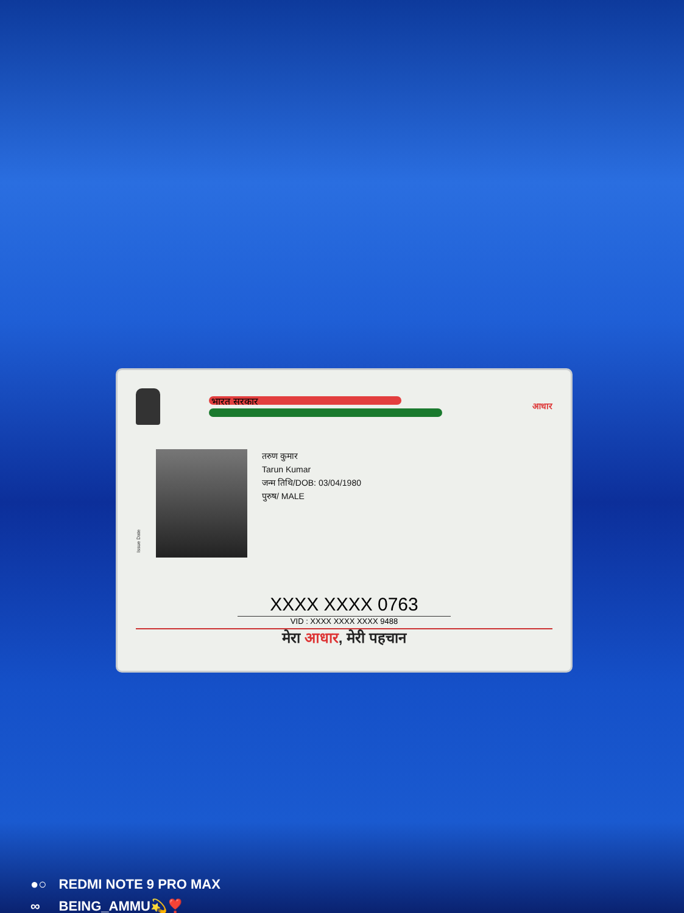भारत सरकार
आधार
Issue Date
तरुण कुमार
Tarun Kumar
जन्म तिथि/DOB: 03/04/1980
पुरुष/ MALE
XXXX XXXX 0763
VID : XXXX XXXX XXXX 9488
मेरा आधार, मेरी पहचान
●○
∞
REDMI NOTE 9 PRO MAX
BEING_AMMU💫❣️